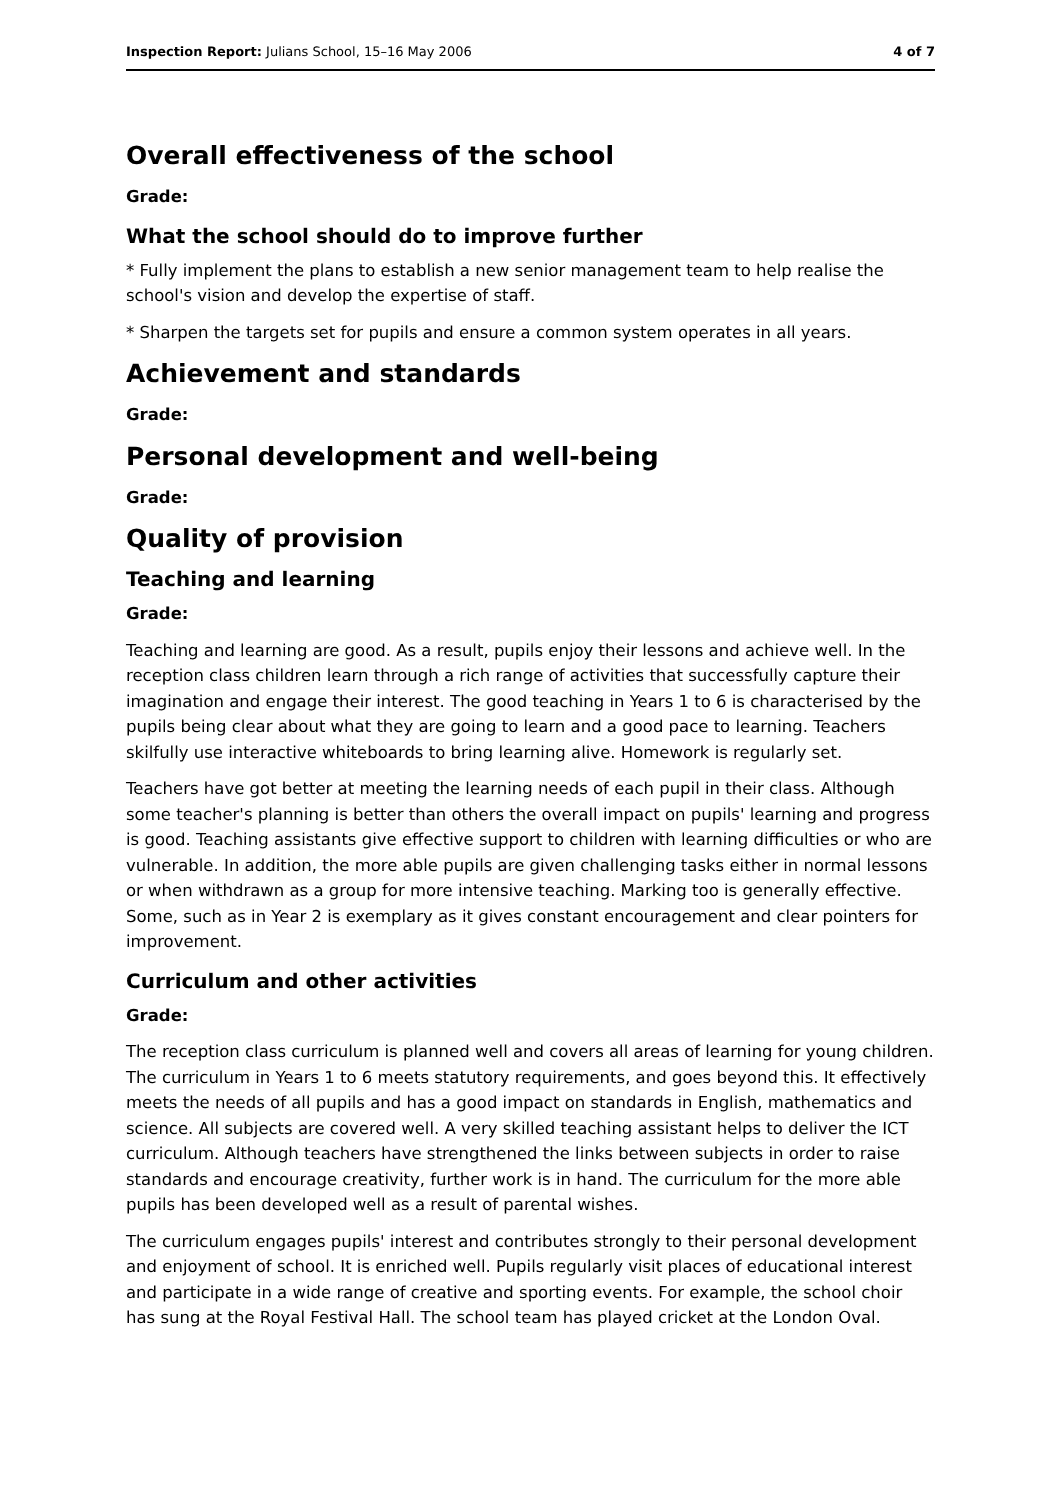Inspection Report: Julians School, 15–16 May 2006 4 of 7
Overall effectiveness of the school
Grade:
What the school should do to improve further
* Fully implement the plans to establish a new senior management team to help realise the school's vision and develop the expertise of staff.
* Sharpen the targets set for pupils and ensure a common system operates in all years.
Achievement and standards
Grade:
Personal development and well-being
Grade:
Quality of provision
Teaching and learning
Grade:
Teaching and learning are good. As a result, pupils enjoy their lessons and achieve well. In the reception class children learn through a rich range of activities that successfully capture their imagination and engage their interest. The good teaching in Years 1 to 6 is characterised by the pupils being clear about what they are going to learn and a good pace to learning. Teachers skilfully use interactive whiteboards to bring learning alive. Homework is regularly set.
Teachers have got better at meeting the learning needs of each pupil in their class. Although some teacher's planning is better than others the overall impact on pupils' learning and progress is good. Teaching assistants give effective support to children with learning difficulties or who are vulnerable. In addition, the more able pupils are given challenging tasks either in normal lessons or when withdrawn as a group for more intensive teaching. Marking too is generally effective. Some, such as in Year 2 is exemplary as it gives constant encouragement and clear pointers for improvement.
Curriculum and other activities
Grade:
The reception class curriculum is planned well and covers all areas of learning for young children. The curriculum in Years 1 to 6 meets statutory requirements, and goes beyond this. It effectively meets the needs of all pupils and has a good impact on standards in English, mathematics and science. All subjects are covered well. A very skilled teaching assistant helps to deliver the ICT curriculum. Although teachers have strengthened the links between subjects in order to raise standards and encourage creativity, further work is in hand. The curriculum for the more able pupils has been developed well as a result of parental wishes.
The curriculum engages pupils' interest and contributes strongly to their personal development and enjoyment of school. It is enriched well. Pupils regularly visit places of educational interest and participate in a wide range of creative and sporting events. For example, the school choir has sung at the Royal Festival Hall. The school team has played cricket at the London Oval.